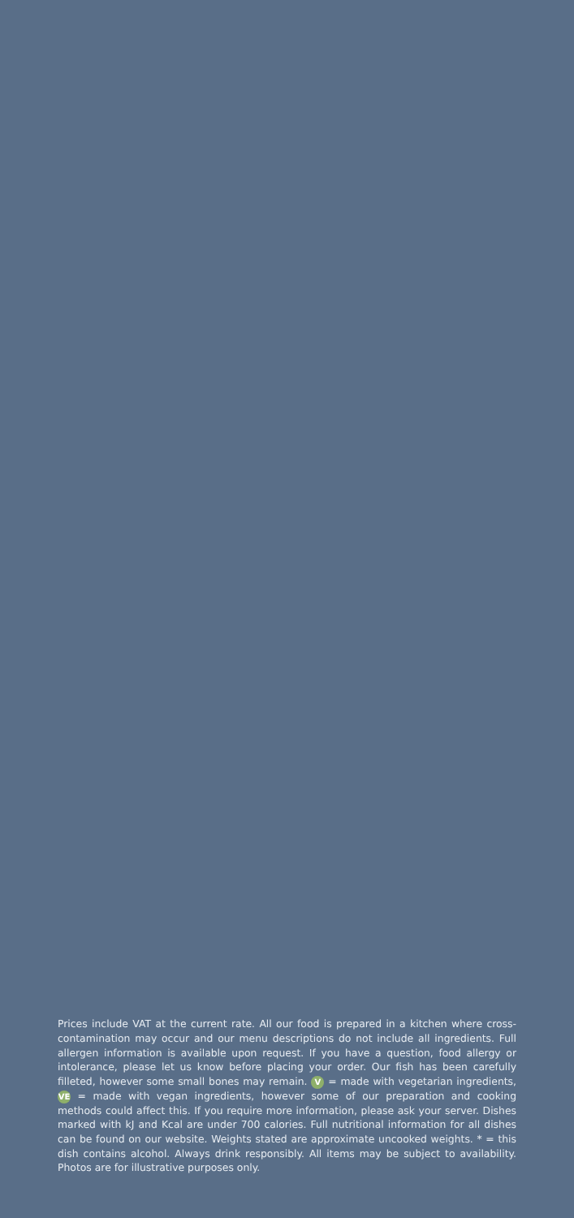Prices include VAT at the current rate. All our food is prepared in a kitchen where cross-contamination may occur and our menu descriptions do not include all ingredients. Full allergen information is available upon request. If you have a question, food allergy or intolerance, please let us know before placing your order. Our fish has been carefully filleted, however some small bones may remain. V = made with vegetarian ingredients, VE = made with vegan ingredients, however some of our preparation and cooking methods could affect this. If you require more information, please ask your server. Dishes marked with kJ and Kcal are under 700 calories. Full nutritional information for all dishes can be found on our website. Weights stated are approximate uncooked weights. * = this dish contains alcohol. Always drink responsibly. All items may be subject to availability. Photos are for illustrative purposes only.